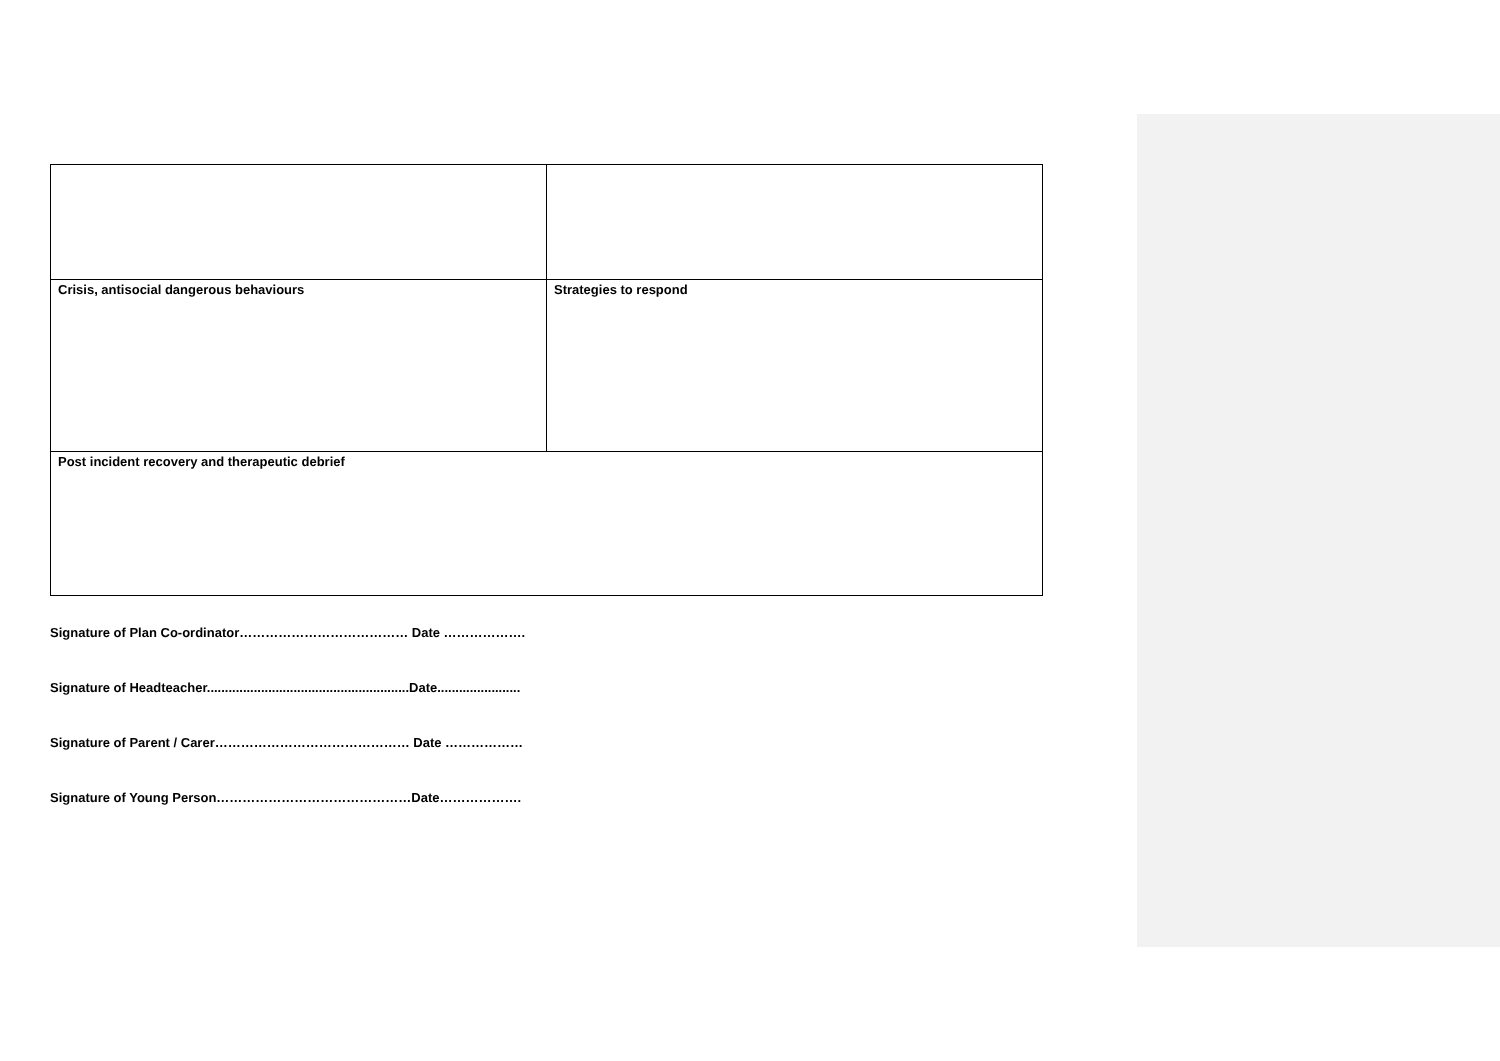| Crisis, antisocial dangerous behaviours | Strategies to respond |
| Post incident recovery and therapeutic debrief | |
Signature of Plan Co-ordinator………………………………… Date ……………….
Signature of Headteacher........................................................Date.......................
Signature of Parent / Carer……………………………………… Date ………………
Signature of Young Person………………………………………Date……………….